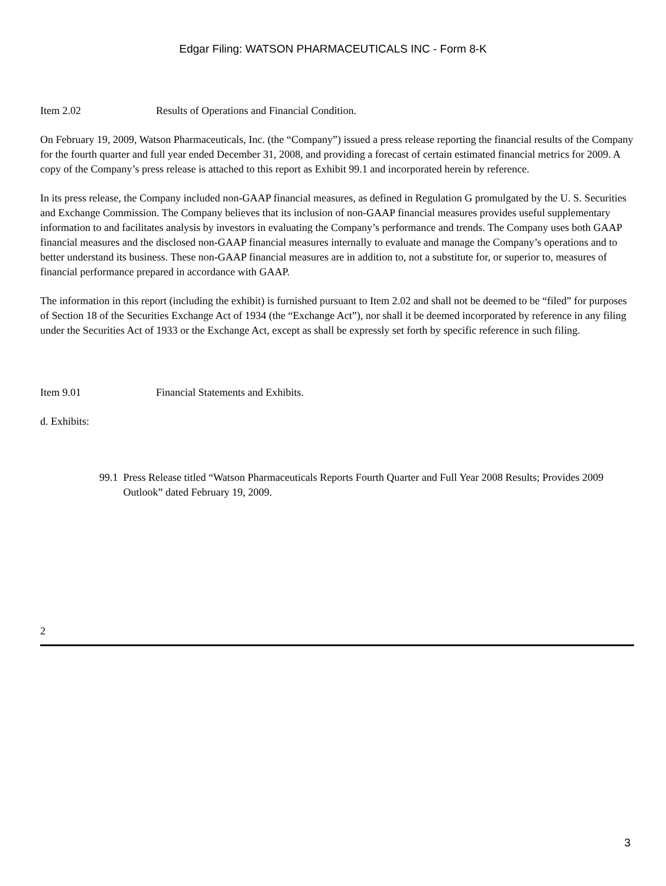Edgar Filing: WATSON PHARMACEUTICALS INC - Form 8-K
Item 2.02 Results of Operations and Financial Condition.
On February 19, 2009, Watson Pharmaceuticals, Inc. (the “Company”) issued a press release reporting the financial results of the Company for the fourth quarter and full year ended December 31, 2008, and providing a forecast of certain estimated financial metrics for 2009. A copy of the Company’s press release is attached to this report as Exhibit 99.1 and incorporated herein by reference.
In its press release, the Company included non-GAAP financial measures, as defined in Regulation G promulgated by the U. S. Securities and Exchange Commission. The Company believes that its inclusion of non-GAAP financial measures provides useful supplementary information to and facilitates analysis by investors in evaluating the Company’s performance and trends. The Company uses both GAAP financial measures and the disclosed non-GAAP financial measures internally to evaluate and manage the Company’s operations and to better understand its business. These non-GAAP financial measures are in addition to, not a substitute for, or superior to, measures of financial performance prepared in accordance with GAAP.
The information in this report (including the exhibit) is furnished pursuant to Item 2.02 and shall not be deemed to be “filed” for purposes of Section 18 of the Securities Exchange Act of 1934 (the “Exchange Act”), nor shall it be deemed incorporated by reference in any filing under the Securities Act of 1933 or the Exchange Act, except as shall be expressly set forth by specific reference in such filing.
Item 9.01 Financial Statements and Exhibits.
d. Exhibits:
99.1 Press Release titled “Watson Pharmaceuticals Reports Fourth Quarter and Full Year 2008 Results; Provides 2009 Outlook” dated February 19, 2009.
2
3